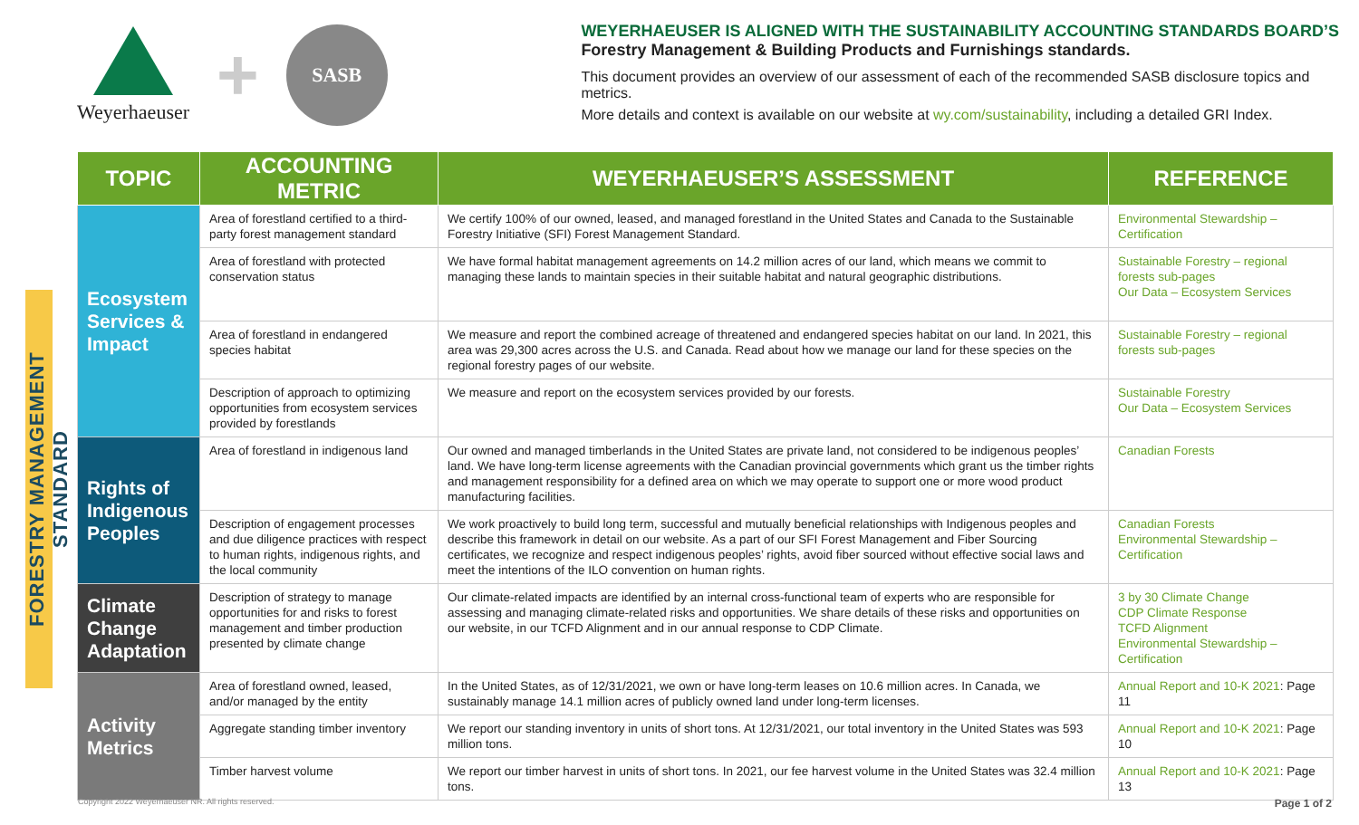Weyerhaeuser
+
SASB
WEYERHAEUSER IS ALIGNED WITH THE SUSTAINABILITY ACCOUNTING STANDARDS BOARD’S
Forestry Management & Building Products and Furnishings standards.
This document provides an overview of our assessment of each of the recommended SASB disclosure topics and metrics.
More details and context is available on our website at wy.com/sustainability, including a detailed GRI Index.
FORESTRY MANAGEMENT STANDARD
| TOPIC | ACCOUNTING METRIC | WEYERHAEUSER’S ASSESSMENT | REFERENCE |
| --- | --- | --- | --- |
| Ecosystem Services & Impact | Area of forestland certified to a third-party forest management standard | We certify 100% of our owned, leased, and managed forestland in the United States and Canada to the Sustainable Forestry Initiative (SFI) Forest Management Standard. | Environmental Stewardship – Certification |
| | Area of forestland with protected conservation status | We have formal habitat management agreements on 14.2 million acres of our land, which means we commit to managing these lands to maintain species in their suitable habitat and natural geographic distributions. | Sustainable Forestry – regional forests sub-pages Our Data – Ecosystem Services |
| | Area of forestland in endangered species habitat | We measure and report the combined acreage of threatened and endangered species habitat on our land. In 2021, this area was 29,300 acres across the U.S. and Canada. Read about how we manage our land for these species on the regional forestry pages of our website. | Sustainable Forestry – regional forests sub-pages |
| | Description of approach to optimizing opportunities from ecosystem services provided by forestlands | We measure and report on the ecosystem services provided by our forests. | Sustainable Forestry Our Data – Ecosystem Services |
| Rights of Indigenous Peoples | Area of forestland in indigenous land | Our owned and managed timberlands in the United States are private land, not considered to be indigenous peoples’ land. We have long-term license agreements with the Canadian provincial governments which grant us the timber rights and management responsibility for a defined area on which we may operate to support one or more wood product manufacturing facilities. | Canadian Forests |
| | Description of engagement processes and due diligence practices with respect to human rights, indigenous rights, and the local community | We work proactively to build long term, successful and mutually beneficial relationships with Indigenous peoples and describe this framework in detail on our website. As a part of our SFI Forest Management and Fiber Sourcing certificates, we recognize and respect indigenous peoples’ rights, avoid fiber sourced without effective social laws and meet the intentions of the ILO convention on human rights. | Canadian Forests Environmental Stewardship – Certification |
| Climate Change Adaptation | Description of strategy to manage opportunities for and risks to forest management and timber production presented by climate change | Our climate-related impacts are identified by an internal cross-functional team of experts who are responsible for assessing and managing climate-related risks and opportunities. We share details of these risks and opportunities on our website, in our TCFD Alignment and in our annual response to CDP Climate. | 3 by 30 Climate Change CDP Climate Response TCFD Alignment Environmental Stewardship – Certification |
| Activity Metrics | Area of forestland owned, leased, and/or managed by the entity | In the United States, as of 12/31/2021, we own or have long-term leases on 10.6 million acres. In Canada, we sustainably manage 14.1 million acres of publicly owned land under long-term licenses. | Annual Report and 10-K 2021 : Page 11 |
| | Aggregate standing timber inventory | We report our standing inventory in units of short tons. At 12/31/2021, our total inventory in the United States was 593 million tons. | Annual Report and 10-K 2021 : Page 10 |
| | Timber harvest volume | We report our timber harvest in units of short tons. In 2021, our fee harvest volume in the United States was 32.4 million tons. | Annual Report and 10-K 2021 : Page 13 |
Copyright 2022 Weyerhaeuser NR. All rights reserved.
Page 1 of 2